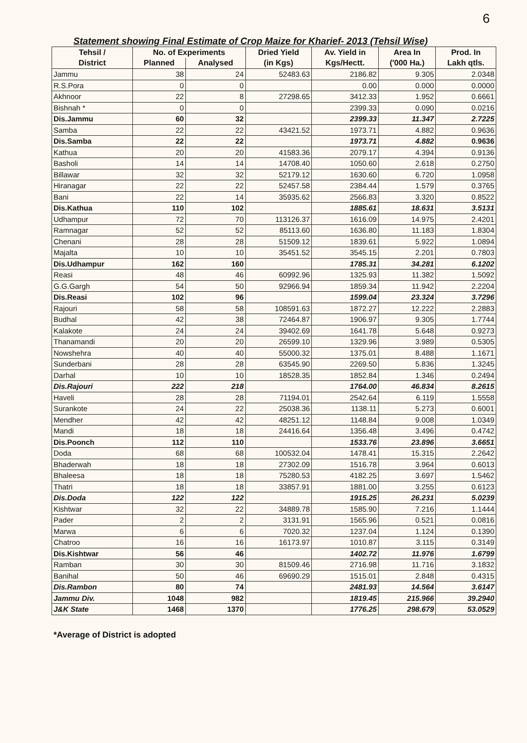6
Statement showing Final Estimate of Crop Maize for Kharief- 2013 (Tehsil Wise)
| Tehsil / | No. of Experiments | | Dried Yield | Av. Yield in | Area In | Prod. In |
| --- | --- | --- | --- | --- | --- | --- |
| District | Planned | Analysed | (in Kgs) | Kgs/Hectt. | ('000 Ha.) | Lakh qtls. |
| Jammu | 38 | 24 | 52483.63 | 2186.82 | 9.305 | 2.0348 |
| R.S.Pora | 0 | 0 | | 0.00 | 0.000 | 0.0000 |
| Akhnoor | 22 | 8 | 27298.65 | 3412.33 | 1.952 | 0.6661 |
| Bishnah * | 0 | 0 | | 2399.33 | 0.090 | 0.0216 |
| Dis.Jammu | 60 | 32 | | 2399.33 | 11.347 | 2.7225 |
| Samba | 22 | 22 | 43421.52 | 1973.71 | 4.882 | 0.9636 |
| Dis.Samba | 22 | 22 | | 1973.71 | 4.882 | 0.9636 |
| Kathua | 20 | 20 | 41583.36 | 2079.17 | 4.394 | 0.9136 |
| Basholi | 14 | 14 | 14708.40 | 1050.60 | 2.618 | 0.2750 |
| Billawar | 32 | 32 | 52179.12 | 1630.60 | 6.720 | 1.0958 |
| Hiranagar | 22 | 22 | 52457.58 | 2384.44 | 1.579 | 0.3765 |
| Bani | 22 | 14 | 35935.62 | 2566.83 | 3.320 | 0.8522 |
| Dis.Kathua | 110 | 102 | | 1885.61 | 18.631 | 3.5131 |
| Udhampur | 72 | 70 | 113126.37 | 1616.09 | 14.975 | 2.4201 |
| Ramnagar | 52 | 52 | 85113.60 | 1636.80 | 11.183 | 1.8304 |
| Chenani | 28 | 28 | 51509.12 | 1839.61 | 5.922 | 1.0894 |
| Majalta | 10 | 10 | 35451.52 | 3545.15 | 2.201 | 0.7803 |
| Dis.Udhampur | 162 | 160 | | 1785.31 | 34.281 | 6.1202 |
| Reasi | 48 | 46 | 60992.96 | 1325.93 | 11.382 | 1.5092 |
| G.G.Gargh | 54 | 50 | 92966.94 | 1859.34 | 11.942 | 2.2204 |
| Dis.Reasi | 102 | 96 | | 1599.04 | 23.324 | 3.7296 |
| Rajouri | 58 | 58 | 108591.63 | 1872.27 | 12.222 | 2.2883 |
| Budhal | 42 | 38 | 72464.87 | 1906.97 | 9.305 | 1.7744 |
| Kalakote | 24 | 24 | 39402.69 | 1641.78 | 5.648 | 0.9273 |
| Thanamandi | 20 | 20 | 26599.10 | 1329.96 | 3.989 | 0.5305 |
| Nowshehra | 40 | 40 | 55000.32 | 1375.01 | 8.488 | 1.1671 |
| Sunderbani | 28 | 28 | 63545.90 | 2269.50 | 5.836 | 1.3245 |
| Darhal | 10 | 10 | 18528.35 | 1852.84 | 1.346 | 0.2494 |
| Dis.Rajouri | 222 | 218 | | 1764.00 | 46.834 | 8.2615 |
| Haveli | 28 | 28 | 71194.01 | 2542.64 | 6.119 | 1.5558 |
| Surankote | 24 | 22 | 25038.36 | 1138.11 | 5.273 | 0.6001 |
| Mendher | 42 | 42 | 48251.12 | 1148.84 | 9.008 | 1.0349 |
| Mandi | 18 | 18 | 24416.64 | 1356.48 | 3.496 | 0.4742 |
| Dis.Poonch | 112 | 110 | | 1533.76 | 23.896 | 3.6651 |
| Doda | 68 | 68 | 100532.04 | 1478.41 | 15.315 | 2.2642 |
| Bhaderwah | 18 | 18 | 27302.09 | 1516.78 | 3.964 | 0.6013 |
| Bhaleesa | 18 | 18 | 75280.53 | 4182.25 | 3.697 | 1.5462 |
| Thatri | 18 | 18 | 33857.91 | 1881.00 | 3.255 | 0.6123 |
| Dis.Doda | 122 | 122 | | 1915.25 | 26.231 | 5.0239 |
| Kishtwar | 32 | 22 | 34889.78 | 1585.90 | 7.216 | 1.1444 |
| Pader | 2 | 2 | 3131.91 | 1565.96 | 0.521 | 0.0816 |
| Marwa | 6 | 6 | 7020.32 | 1237.04 | 1.124 | 0.1390 |
| Chatroo | 16 | 16 | 16173.97 | 1010.87 | 3.115 | 0.3149 |
| Dis.Kishtwar | 56 | 46 | | 1402.72 | 11.976 | 1.6799 |
| Ramban | 30 | 30 | 81509.46 | 2716.98 | 11.716 | 3.1832 |
| Banihal | 50 | 46 | 69690.29 | 1515.01 | 2.848 | 0.4315 |
| Dis.Rambon | 80 | 74 | | 2481.93 | 14.564 | 3.6147 |
| Jammu Div. | 1048 | 982 | | 1819.45 | 215.966 | 39.2940 |
| J&K State | 1468 | 1370 | | 1776.25 | 298.679 | 53.0529 |
*Average of District is adopted